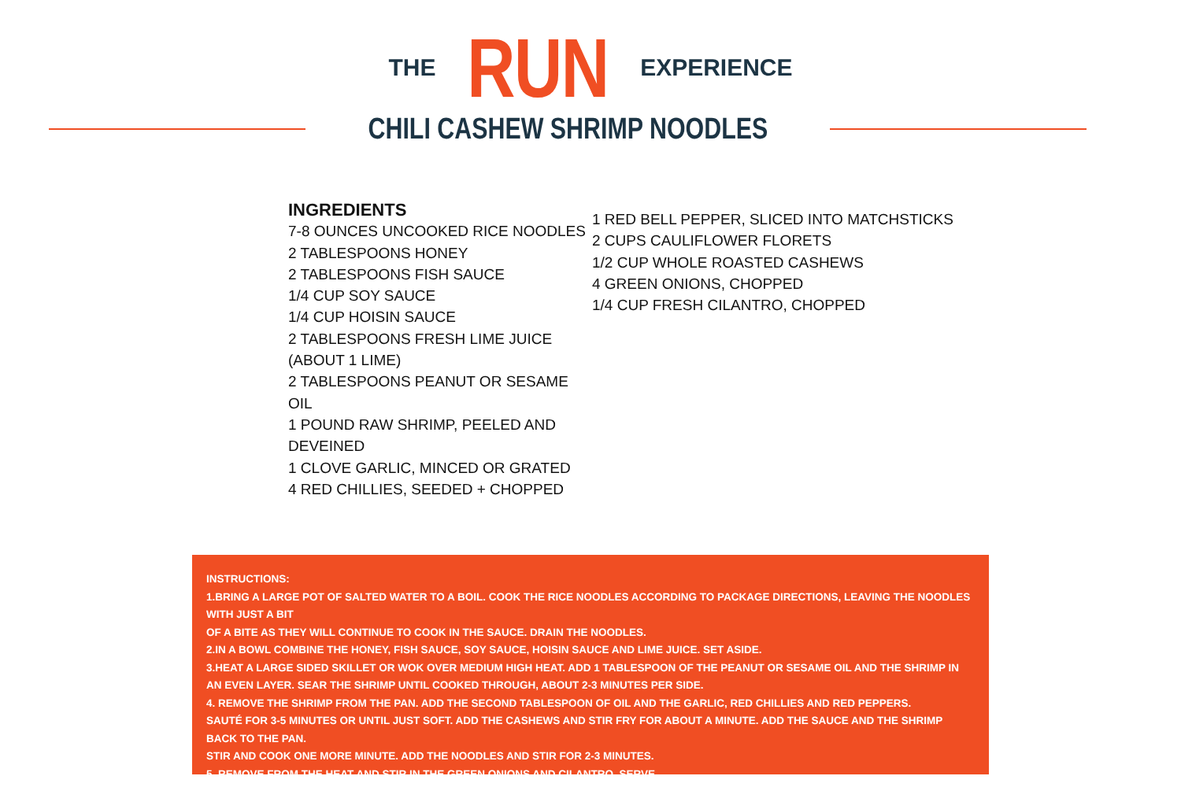THE RUN EXPERIENCE
CHILI CASHEW SHRIMP NOODLES
INGREDIENTS
7-8 OUNCES UNCOOKED RICE NOODLES
2 TABLESPOONS HONEY
2 TABLESPOONS FISH SAUCE
1/4 CUP SOY SAUCE
1/4 CUP HOISIN SAUCE
2 TABLESPOONS FRESH LIME JUICE (ABOUT 1 LIME)
2 TABLESPOONS PEANUT OR SESAME OIL
1 POUND RAW SHRIMP, PEELED AND DEVEINED
1 CLOVE GARLIC, MINCED OR GRATED
4 RED CHILLIES, SEEDED + CHOPPED
1 RED BELL PEPPER, SLICED INTO MATCHSTICKS
2 CUPS CAULIFLOWER FLORETS
1/2 CUP WHOLE ROASTED CASHEWS
4 GREEN ONIONS, CHOPPED
1/4 CUP FRESH CILANTRO, CHOPPED
INSTRUCTIONS:
1.BRING A LARGE POT OF SALTED WATER TO A BOIL. COOK THE RICE NOODLES ACCORDING TO PACKAGE DIRECTIONS, LEAVING THE NOODLES WITH JUST A BIT
OF A BITE AS THEY WILL CONTINUE TO COOK IN THE SAUCE. DRAIN THE NOODLES.
2.IN A BOWL COMBINE THE HONEY, FISH SAUCE, SOY SAUCE, HOISIN SAUCE AND LIME JUICE. SET ASIDE.
3.HEAT A LARGE SIDED SKILLET OR WOK OVER MEDIUM HIGH HEAT. ADD 1 TABLESPOON OF THE PEANUT OR SESAME OIL AND THE SHRIMP IN
AN EVEN LAYER. SEAR THE SHRIMP UNTIL COOKED THROUGH, ABOUT 2-3 MINUTES PER SIDE.
4. REMOVE THE SHRIMP FROM THE PAN. ADD THE SECOND TABLESPOON OF OIL AND THE GARLIC, RED CHILLIES AND RED PEPPERS.
SAUTÉ FOR 3-5 MINUTES OR UNTIL JUST SOFT. ADD THE CASHEWS AND STIR FRY FOR ABOUT A MINUTE. ADD THE SAUCE AND THE SHRIMP BACK TO THE PAN.
STIR AND COOK ONE MORE MINUTE. ADD THE NOODLES AND STIR FOR 2-3 MINUTES.
5. REMOVE FROM THE HEAT AND STIR IN THE GREEN ONIONS AND CILANTRO. SERVE.